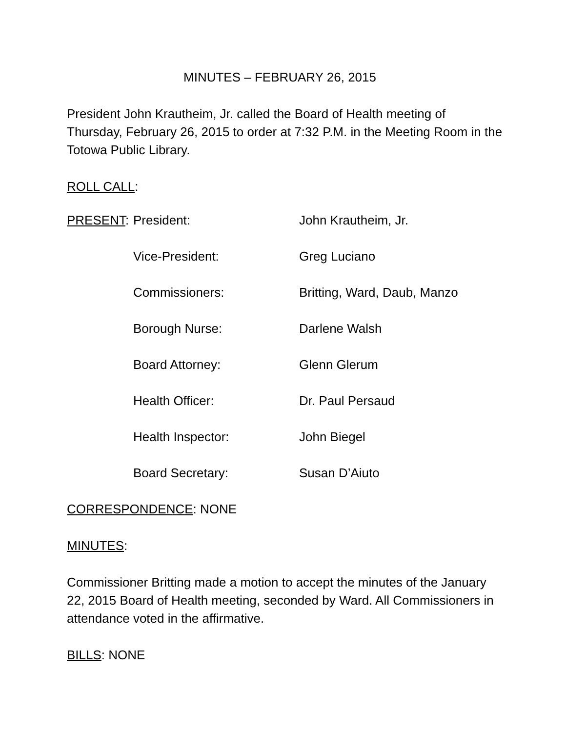MINUTES – FEBRUARY 26, 2015
President John Krautheim, Jr. called the Board of Health meeting of Thursday, February 26, 2015 to order at 7:32 P.M. in the Meeting Room in the Totowa Public Library.
ROLL CALL:
| PRESENT : | President: | John Krautheim, Jr. |
| | Vice-President: | Greg Luciano |
| | Commissioners: | Britting, Ward, Daub, Manzo |
| | Borough Nurse: | Darlene Walsh |
| | Board Attorney: | Glenn Glerum |
| | Health Officer: | Dr. Paul Persaud |
| | Health Inspector: | John Biegel |
| | Board Secretary: | Susan D’Aiuto |
CORRESPONDENCE: NONE
MINUTES:
Commissioner Britting made a motion to accept the minutes of the January 22, 2015 Board of Health meeting, seconded by Ward. All Commissioners in attendance voted in the affirmative.
BILLS: NONE